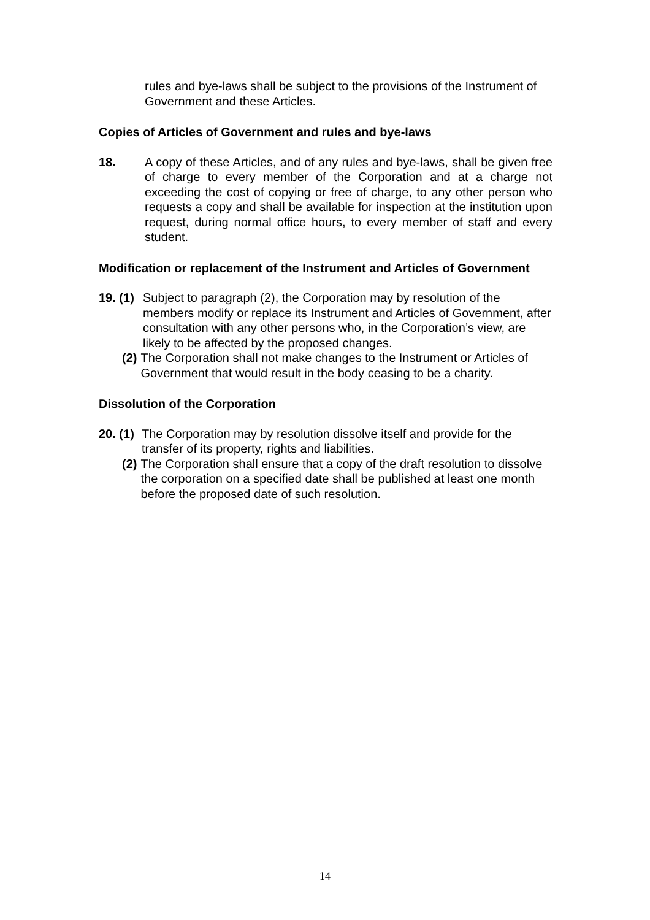rules and bye-laws shall be subject to the provisions of the Instrument of Government and these Articles.
Copies of Articles of Government and rules and bye-laws
18. A copy of these Articles, and of any rules and bye-laws, shall be given free of charge to every member of the Corporation and at a charge not exceeding the cost of copying or free of charge, to any other person who requests a copy and shall be available for inspection at the institution upon request, during normal office hours, to every member of staff and every student.
Modification or replacement of the Instrument and Articles of Government
19. (1)
Subject to paragraph (2), the Corporation may by resolution of the members modify or replace its Instrument and Articles of Government, after consultation with any other persons who, in the Corporation’s view, are likely to be affected by the proposed changes.
(2) The Corporation shall not make changes to the Instrument or Articles of Government that would result in the body ceasing to be a charity.
Dissolution of the Corporation
20. (1)
The Corporation may by resolution dissolve itself and provide for the transfer of its property, rights and liabilities.
(2) The Corporation shall ensure that a copy of the draft resolution to dissolve the corporation on a specified date shall be published at least one month before the proposed date of such resolution.
14